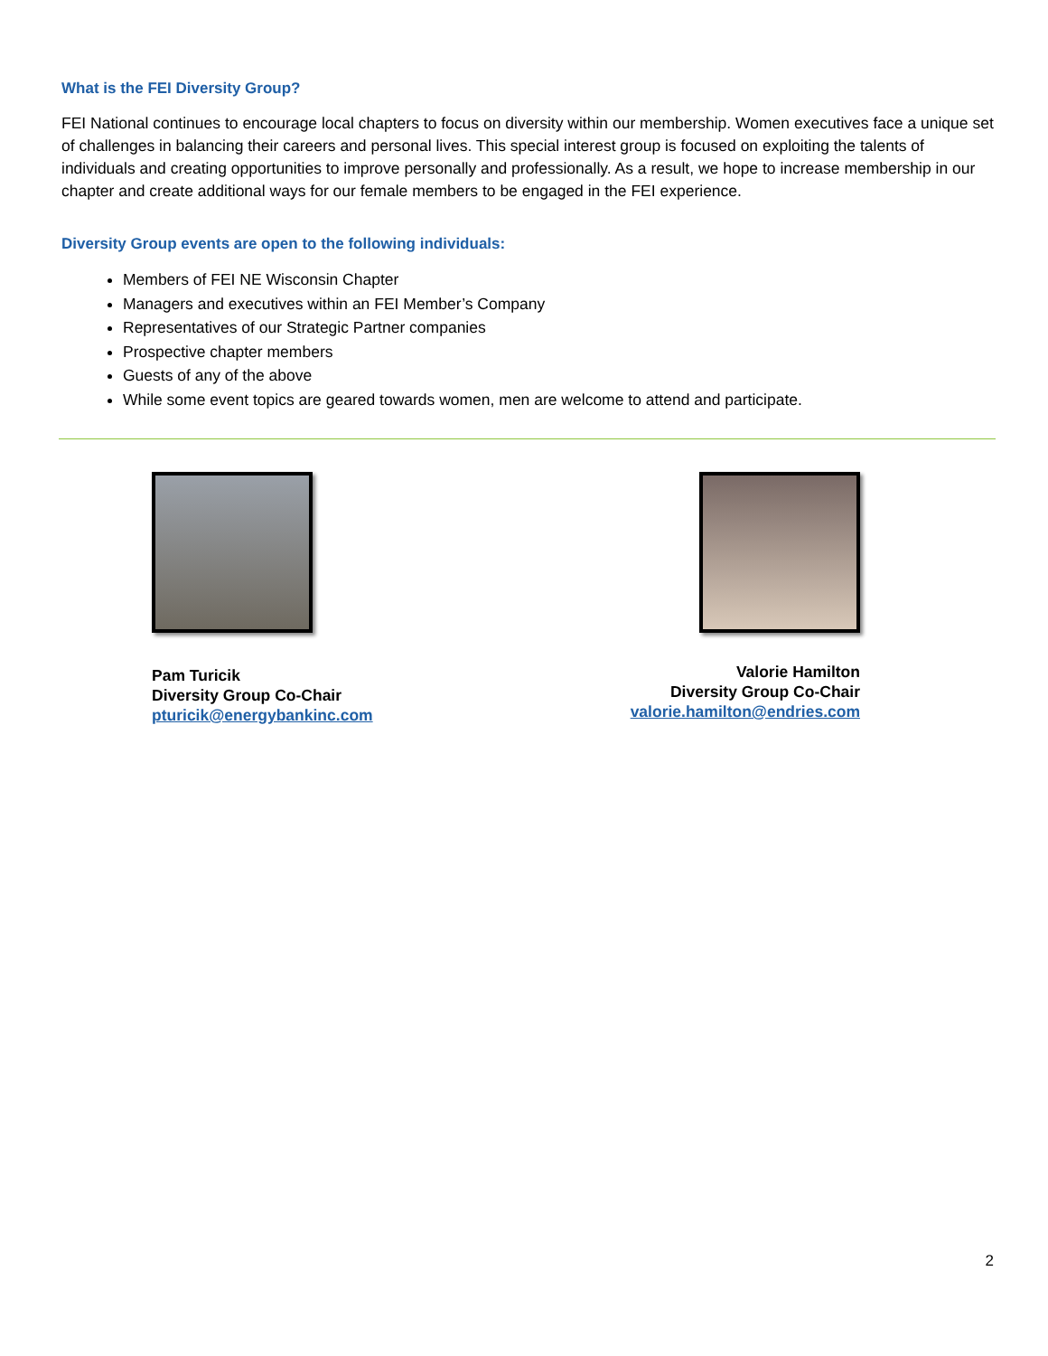What is the FEI Diversity Group?
FEI National continues to encourage local chapters to focus on diversity within our membership. Women executives face a unique set of challenges in balancing their careers and personal lives. This special interest group is focused on exploiting the talents of individuals and creating opportunities to improve personally and professionally. As a result, we hope to increase membership in our chapter and create additional ways for our female members to be engaged in the FEI experience.
Diversity Group events are open to the following individuals:
Members of FEI NE Wisconsin Chapter
Managers and executives within an FEI Member’s Company
Representatives of our Strategic Partner companies
Prospective chapter members
Guests of any of the above
While some event topics are geared towards women, men are welcome to attend and participate.
Pam Turicik
Diversity Group Co-Chair
pturicik@energybankinc.com
Valorie Hamilton
Diversity Group Co-Chair
valorie.hamilton@endries.com
2